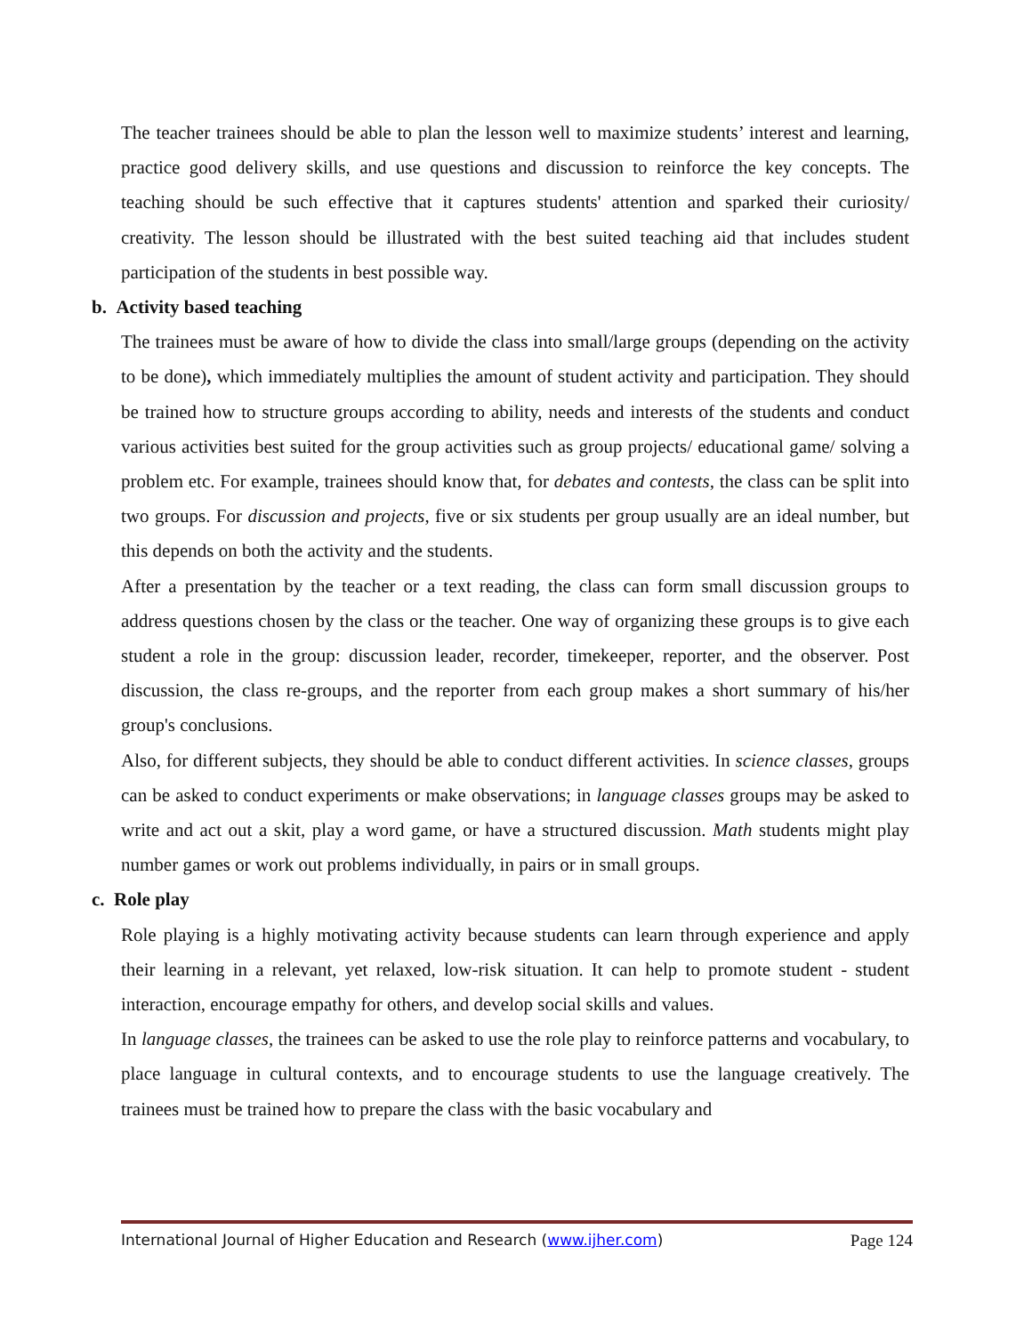The teacher trainees should be able to plan the lesson well to maximize students’ interest and learning, practice good delivery skills, and use questions and discussion to reinforce the key concepts. The teaching should be such effective that it captures students' attention and sparked their curiosity/ creativity. The lesson should be illustrated with the best suited teaching aid that includes student participation of the students in best possible way.
b. Activity based teaching
The trainees must be aware of how to divide the class into small/large groups (depending on the activity to be done), which immediately multiplies the amount of student activity and participation. They should be trained how to structure groups according to ability, needs and interests of the students and conduct various activities best suited for the group activities such as group projects/ educational game/ solving a problem etc. For example, trainees should know that, for debates and contests, the class can be split into two groups. For discussion and projects, five or six students per group usually are an ideal number, but this depends on both the activity and the students.
After a presentation by the teacher or a text reading, the class can form small discussion groups to address questions chosen by the class or the teacher. One way of organizing these groups is to give each student a role in the group: discussion leader, recorder, timekeeper, reporter, and the observer. Post discussion, the class re-groups, and the reporter from each group makes a short summary of his/her group's conclusions.
Also, for different subjects, they should be able to conduct different activities. In science classes, groups can be asked to conduct experiments or make observations; in language classes groups may be asked to write and act out a skit, play a word game, or have a structured discussion. Math students might play number games or work out problems individually, in pairs or in small groups.
c. Role play
Role playing is a highly motivating activity because students can learn through experience and apply their learning in a relevant, yet relaxed, low-risk situation. It can help to promote student - student interaction, encourage empathy for others, and develop social skills and values.
In language classes, the trainees can be asked to use the role play to reinforce patterns and vocabulary, to place language in cultural contexts, and to encourage students to use the language creatively. The trainees must be trained how to prepare the class with the basic vocabulary and
International Journal of Higher Education and Research (www.ijher.com) Page 124